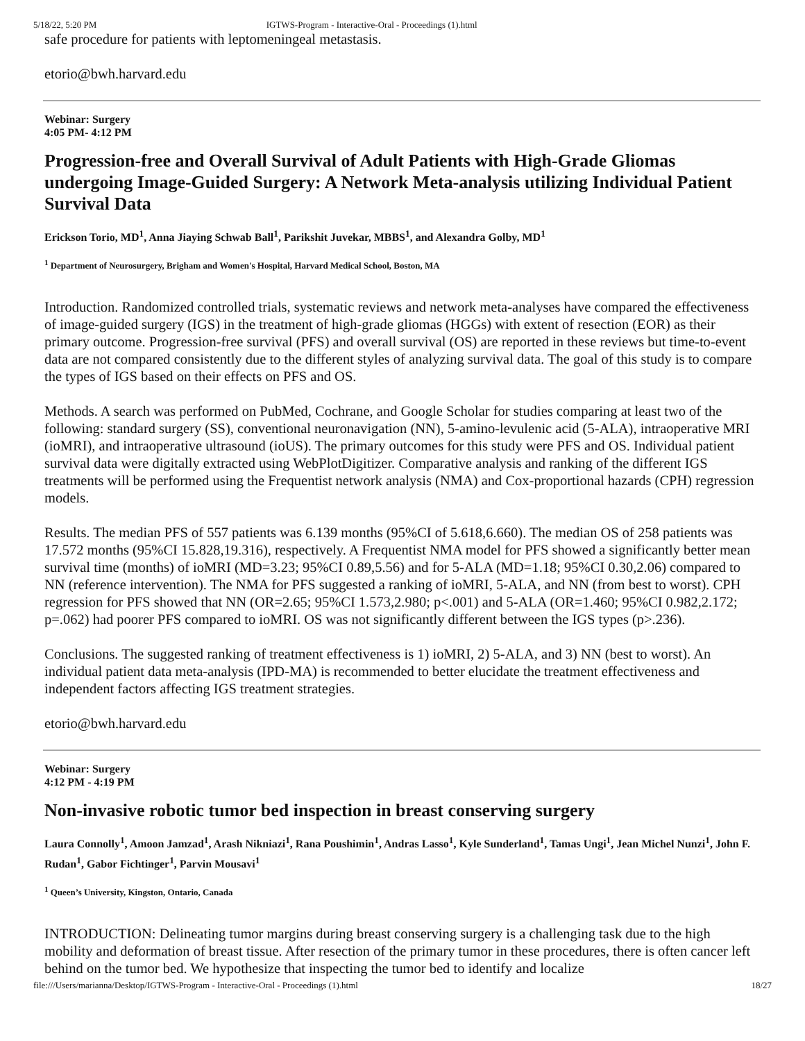5/18/22, 5:20 PM IGTWS-Program - Interactive-Oral - Proceedings (1).html
safe procedure for patients with leptomeningeal metastasis.
etorio@bwh.harvard.edu
Webinar: Surgery
4:05 PM- 4:12 PM
Progression-free and Overall Survival of Adult Patients with High-Grade Gliomas undergoing Image-Guided Surgery: A Network Meta-analysis utilizing Individual Patient Survival Data
Erickson Torio, MD<sup>1</sup>, Anna Jiaying Schwab Ball<sup>1</sup>, Parikshit Juvekar, MBBS<sup>1</sup>, and Alexandra Golby, MD<sup>1</sup>
<sup>1</sup> Department of Neurosurgery, Brigham and Women's Hospital, Harvard Medical School, Boston, MA
Introduction. Randomized controlled trials, systematic reviews and network meta-analyses have compared the effectiveness of image-guided surgery (IGS) in the treatment of high-grade gliomas (HGGs) with extent of resection (EOR) as their primary outcome. Progression-free survival (PFS) and overall survival (OS) are reported in these reviews but time-to-event data are not compared consistently due to the different styles of analyzing survival data. The goal of this study is to compare the types of IGS based on their effects on PFS and OS.
Methods. A search was performed on PubMed, Cochrane, and Google Scholar for studies comparing at least two of the following: standard surgery (SS), conventional neuronavigation (NN), 5-amino-levulenic acid (5-ALA), intraoperative MRI (ioMRI), and intraoperative ultrasound (ioUS). The primary outcomes for this study were PFS and OS. Individual patient survival data were digitally extracted using WebPlotDigitizer. Comparative analysis and ranking of the different IGS treatments will be performed using the Frequentist network analysis (NMA) and Cox-proportional hazards (CPH) regression models.
Results. The median PFS of 557 patients was 6.139 months (95%CI of 5.618,6.660). The median OS of 258 patients was 17.572 months (95%CI 15.828,19.316), respectively. A Frequentist NMA model for PFS showed a significantly better mean survival time (months) of ioMRI (MD=3.23; 95%CI 0.89,5.56) and for 5-ALA (MD=1.18; 95%CI 0.30,2.06) compared to NN (reference intervention). The NMA for PFS suggested a ranking of ioMRI, 5-ALA, and NN (from best to worst). CPH regression for PFS showed that NN (OR=2.65; 95%CI 1.573,2.980; p<.001) and 5-ALA (OR=1.460; 95%CI 0.982,2.172; p=.062) had poorer PFS compared to ioMRI. OS was not significantly different between the IGS types (p>.236).
Conclusions. The suggested ranking of treatment effectiveness is 1) ioMRI, 2) 5-ALA, and 3) NN (best to worst). An individual patient data meta-analysis (IPD-MA) is recommended to better elucidate the treatment effectiveness and independent factors affecting IGS treatment strategies.
etorio@bwh.harvard.edu
Webinar: Surgery
4:12 PM - 4:19 PM
Non-invasive robotic tumor bed inspection in breast conserving surgery
Laura Connolly<sup>1</sup>, Amoon Jamzad<sup>1</sup>, Arash Nikniazi<sup>1</sup>, Rana Poushimin<sup>1</sup>, Andras Lasso<sup>1</sup>, Kyle Sunderland<sup>1</sup>, Tamas Ungi<sup>1</sup>, Jean Michel Nunzi<sup>1</sup>, John F. Rudan<sup>1</sup>, Gabor Fichtinger<sup>1</sup>, Parvin Mousavi<sup>1</sup>
<sup>1</sup> Queen’s University, Kingston, Ontario, Canada
INTRODUCTION: Delineating tumor margins during breast conserving surgery is a challenging task due to the high mobility and deformation of breast tissue. After resection of the primary tumor in these procedures, there is often cancer left behind on the tumor bed. We hypothesize that inspecting the tumor bed to identify and localize
file:///Users/marianna/Desktop/IGTWS-Program - Interactive-Oral - Proceedings (1).html 18/27